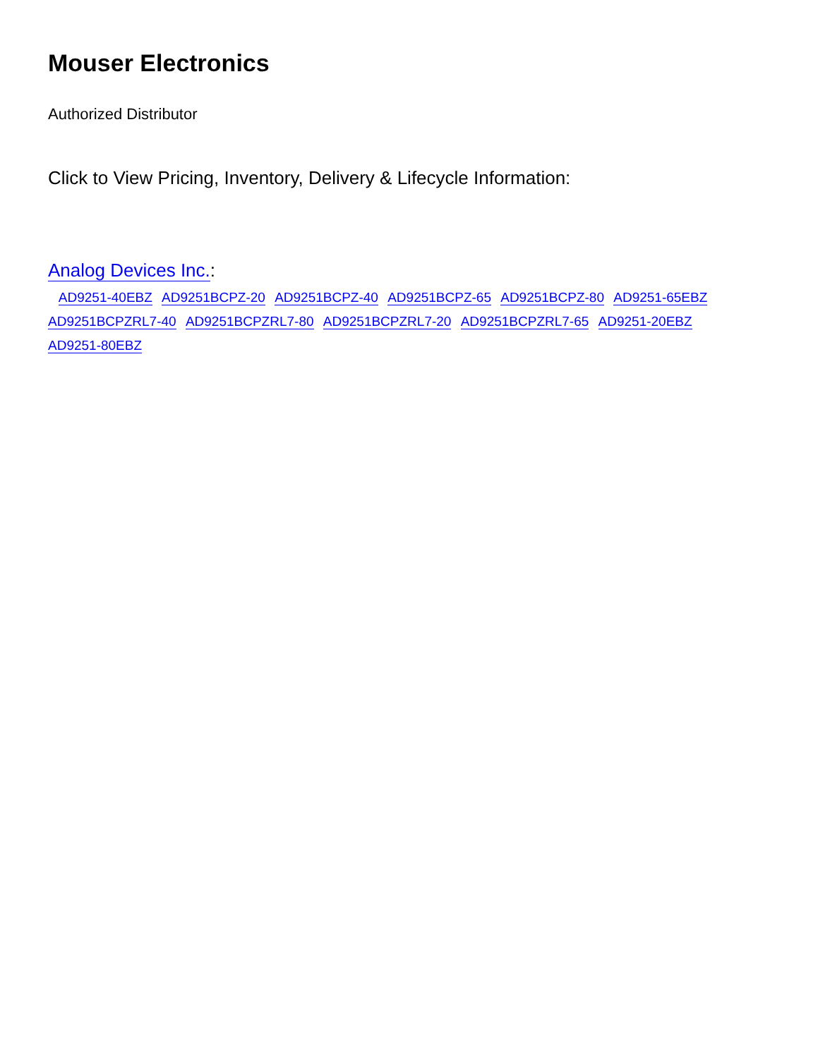Mouser Electronics
Authorized Distributor
Click to View Pricing, Inventory, Delivery & Lifecycle Information:
Analog Devices Inc.:
AD9251-40EBZ AD9251BCPZ-20 AD9251BCPZ-40 AD9251BCPZ-65 AD9251BCPZ-80 AD9251-65EBZ AD9251BCPZRL7-40 AD9251BCPZRL7-80 AD9251BCPZRL7-20 AD9251BCPZRL7-65 AD9251-20EBZ AD9251-80EBZ